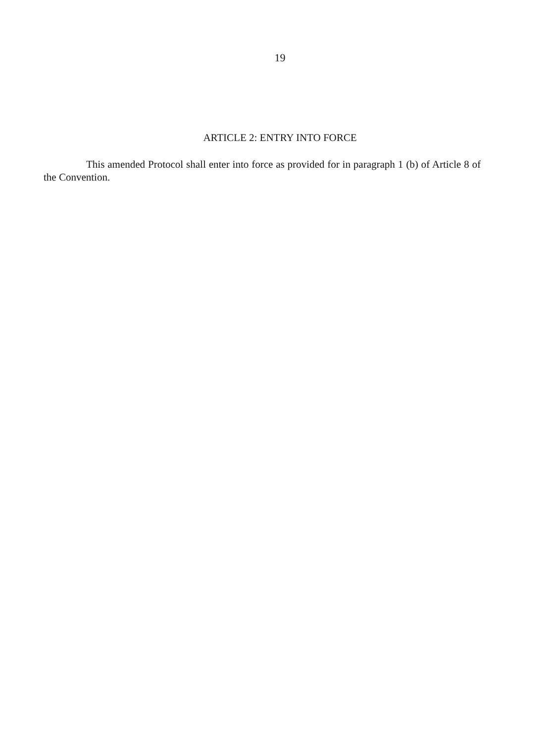19
ARTICLE 2: ENTRY INTO FORCE
This amended Protocol shall enter into force as provided for in paragraph 1 (b) of Article 8 of the Convention.